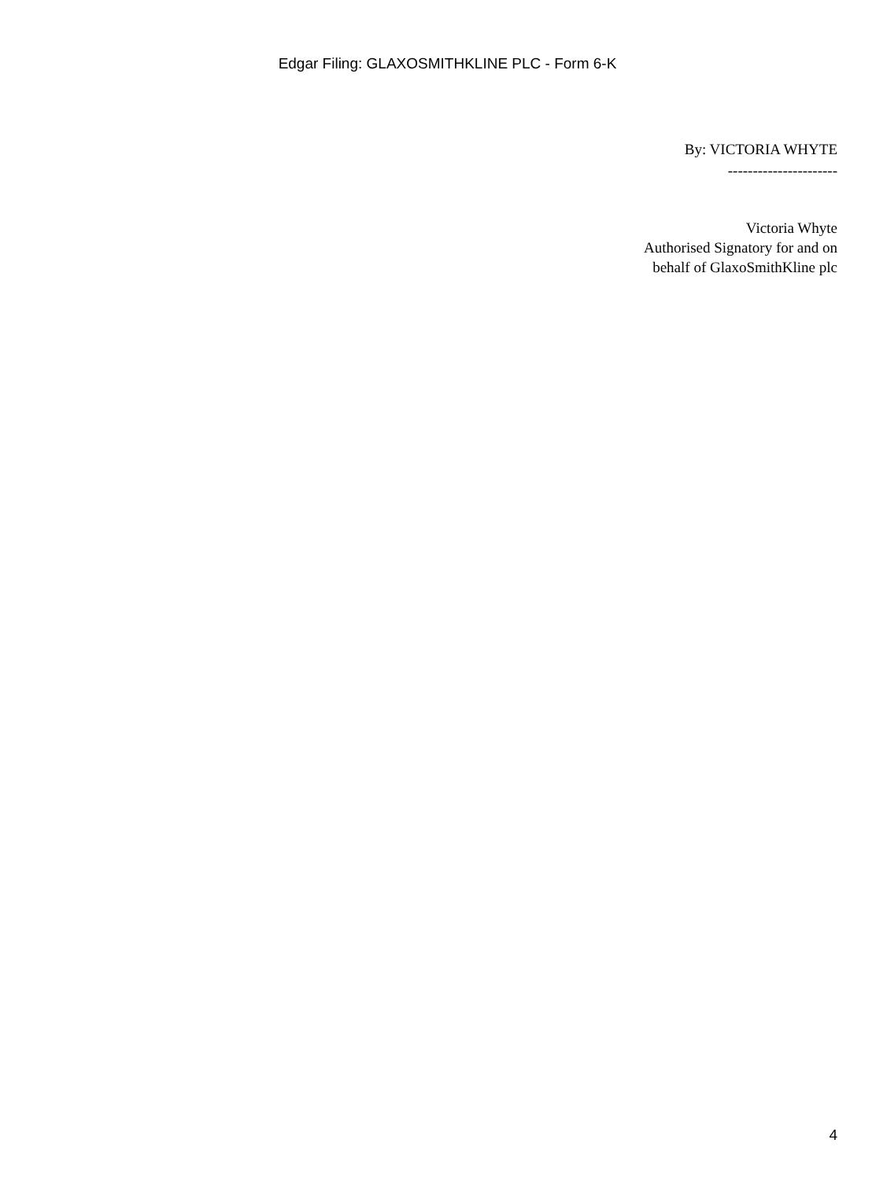Edgar Filing: GLAXOSMITHKLINE PLC - Form 6-K
By: VICTORIA WHYTE
----------------------
Victoria Whyte
Authorised Signatory for and on
behalf of GlaxoSmithKline plc
4